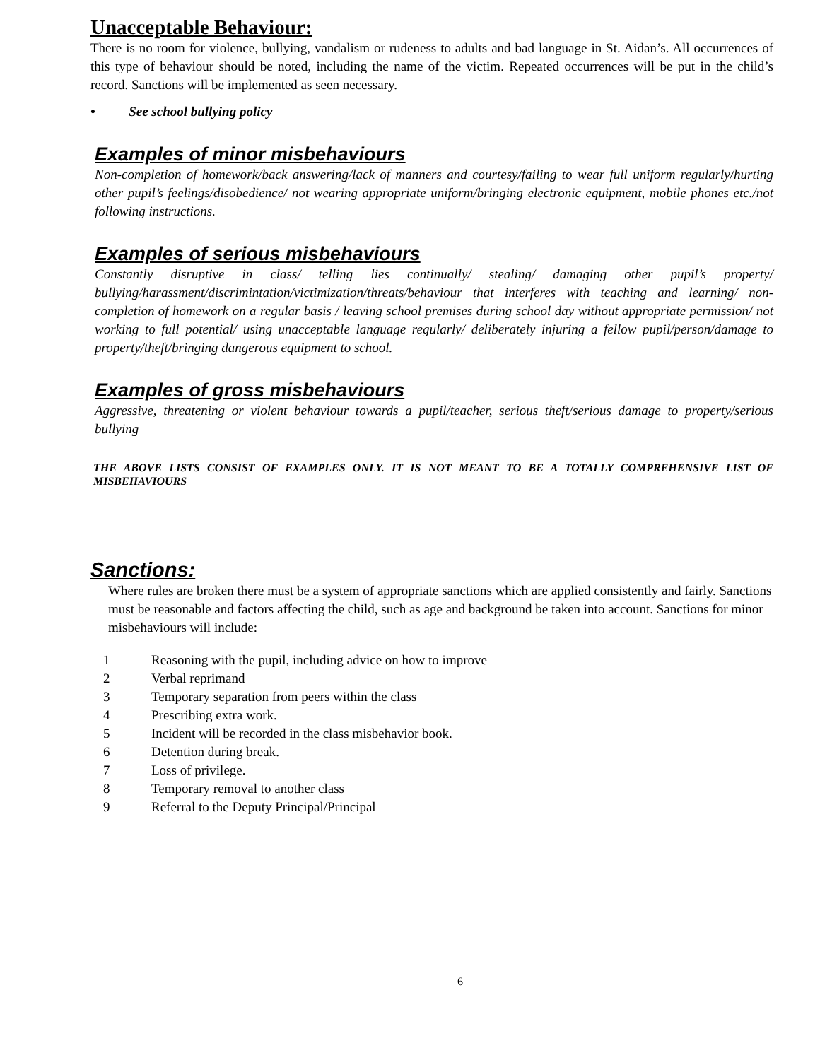Unacceptable Behaviour:
There is no room for violence, bullying, vandalism or rudeness to adults and bad language in St. Aidan’s. All occurrences of this type of behaviour should be noted, including the name of the victim. Repeated occurrences will be put in the child’s record. Sanctions will be implemented as seen necessary.
• See school bullying policy
Examples of minor misbehaviours
Non-completion of homework/back answering/lack of manners and courtesy/failing to wear full uniform regularly/hurting other pupil’s feelings/disobedience/ not wearing appropriate uniform/bringing electronic equipment, mobile phones etc./not following instructions.
Examples of serious misbehaviours
Constantly disruptive in class/ telling lies continually/ stealing/ damaging other pupil’s property/ bullying/harassment/discrimintation/victimization/threats/behaviour that interferes with teaching and learning/ non-completion of homework on a regular basis / leaving school premises during school day without appropriate permission/ not working to full potential/ using unacceptable language regularly/ deliberately injuring a fellow pupil/person/damage to property/theft/bringing dangerous equipment to school.
Examples of gross misbehaviours
Aggressive, threatening or violent behaviour towards a pupil/teacher, serious theft/serious damage to property/serious bullying
THE ABOVE LISTS CONSIST OF EXAMPLES ONLY. IT IS NOT MEANT TO BE A TOTALLY COMPREHENSIVE LIST OF MISBEHAVIOURS
Sanctions:
Where rules are broken there must be a system of appropriate sanctions which are applied consistently and fairly. Sanctions must be reasonable and factors affecting the child, such as age and background be taken into account. Sanctions for minor misbehaviours will include:
1 Reasoning with the pupil, including advice on how to improve
2 Verbal reprimand
3 Temporary separation from peers within the class
4 Prescribing extra work.
5 Incident will be recorded in the class misbehavior book.
6 Detention during break.
7 Loss of privilege.
8 Temporary removal to another class
9 Referral to the Deputy Principal/Principal
6